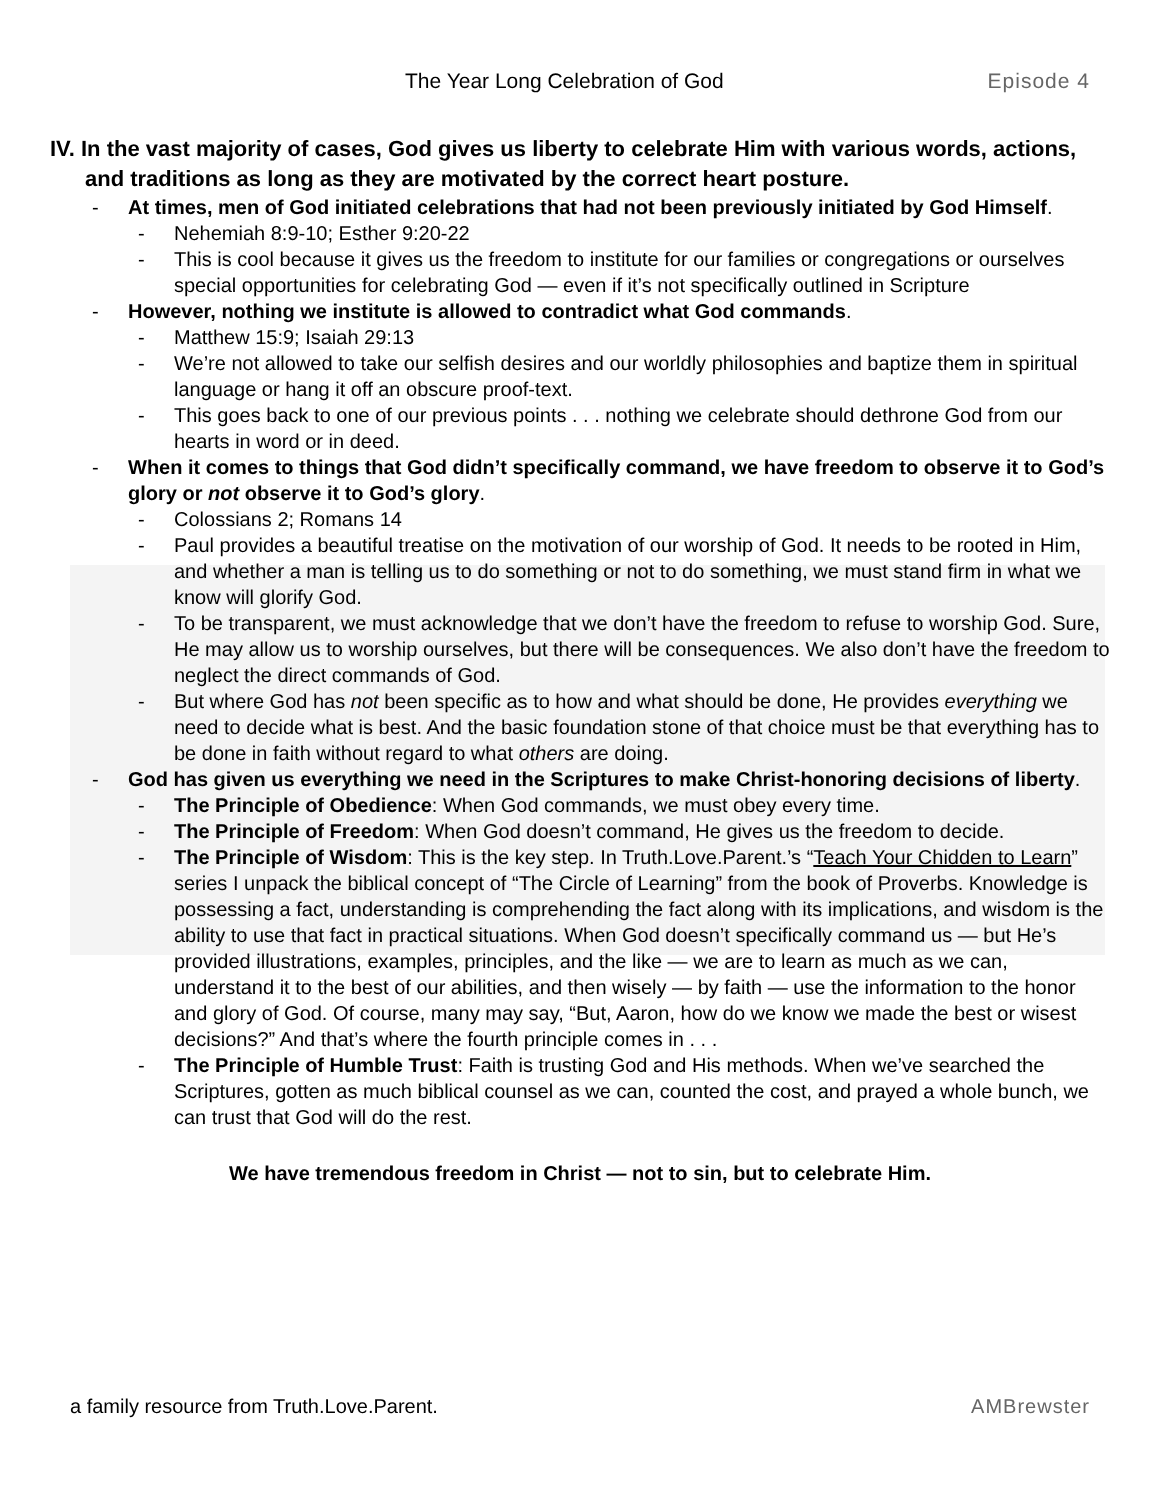The Year Long Celebration of God Episode 4
IV. In the vast majority of cases, God gives us liberty to celebrate Him with various words, actions, and traditions as long as they are motivated by the correct heart posture.
- At times, men of God initiated celebrations that had not been previously initiated by God Himself.
- Nehemiah 8:9-10; Esther 9:20-22
- This is cool because it gives us the freedom to institute for our families or congregations or ourselves special opportunities for celebrating God — even if it’s not specifically outlined in Scripture
- However, nothing we institute is allowed to contradict what God commands.
- Matthew 15:9; Isaiah 29:13
- We’re not allowed to take our selfish desires and our worldly philosophies and baptize them in spiritual language or hang it off an obscure proof-text.
- This goes back to one of our previous points . . . nothing we celebrate should dethrone God from our hearts in word or in deed.
- When it comes to things that God didn’t specifically command, we have freedom to observe it to God’s glory or not observe it to God’s glory.
- Colossians 2; Romans 14
- Paul provides a beautiful treatise on the motivation of our worship of God. It needs to be rooted in Him, and whether a man is telling us to do something or not to do something, we must stand firm in what we know will glorify God.
- To be transparent, we must acknowledge that we don’t have the freedom to refuse to worship God. Sure, He may allow us to worship ourselves, but there will be consequences. We also don’t have the freedom to neglect the direct commands of God.
- But where God has not been specific as to how and what should be done, He provides everything we need to decide what is best. And the basic foundation stone of that choice must be that everything has to be done in faith without regard to what others are doing.
- God has given us everything we need in the Scriptures to make Christ-honoring decisions of liberty.
- The Principle of Obedience: When God commands, we must obey every time.
- The Principle of Freedom: When God doesn’t command, He gives us the freedom to decide.
- The Principle of Wisdom: This is the key step. In Truth.Love.Parent.’s “Teach Your Chidden to Learn” series I unpack the biblical concept of “The Circle of Learning” from the book of Proverbs. Knowledge is possessing a fact, understanding is comprehending the fact along with its implications, and wisdom is the ability to use that fact in practical situations. When God doesn’t specifically command us — but He’s provided illustrations, examples, principles, and the like — we are to learn as much as we can, understand it to the best of our abilities, and then wisely — by faith — use the information to the honor and glory of God. Of course, many may say, “But, Aaron, how do we know we made the best or wisest decisions?” And that’s where the fourth principle comes in . . .
- The Principle of Humble Trust: Faith is trusting God and His methods. When we’ve searched the Scriptures, gotten as much biblical counsel as we can, counted the cost, and prayed a whole bunch, we can trust that God will do the rest.
We have tremendous freedom in Christ — not to sin, but to celebrate Him.
a family resource from Truth.Love.Parent. AMBrewster